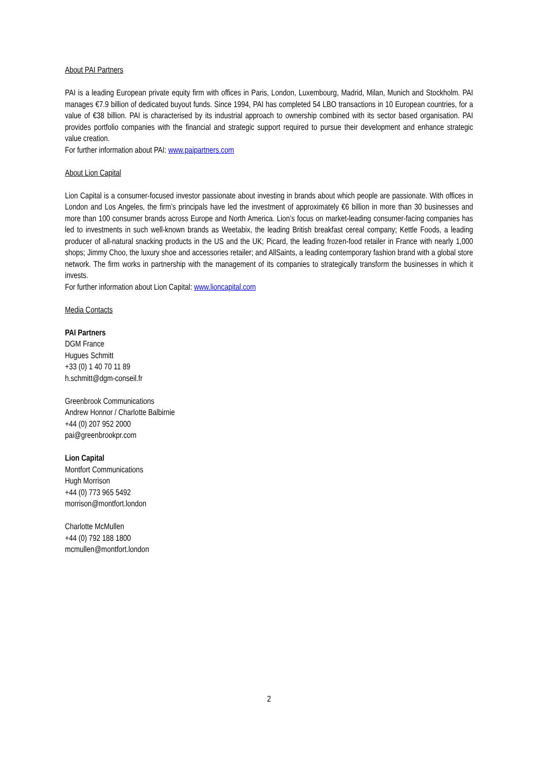About PAI Partners
PAI is a leading European private equity firm with offices in Paris, London, Luxembourg, Madrid, Milan, Munich and Stockholm. PAI manages €7.9 billion of dedicated buyout funds. Since 1994, PAI has completed 54 LBO transactions in 10 European countries, for a value of €38 billion. PAI is characterised by its industrial approach to ownership combined with its sector based organisation. PAI provides portfolio companies with the financial and strategic support required to pursue their development and enhance strategic value creation.
For further information about PAI: www.paipartners.com
About Lion Capital
Lion Capital is a consumer-focused investor passionate about investing in brands about which people are passionate. With offices in London and Los Angeles, the firm’s principals have led the investment of approximately €6 billion in more than 30 businesses and more than 100 consumer brands across Europe and North America. Lion’s focus on market-leading consumer-facing companies has led to investments in such well-known brands as Weetabix, the leading British breakfast cereal company; Kettle Foods, a leading producer of all-natural snacking products in the US and the UK; Picard, the leading frozen-food retailer in France with nearly 1,000 shops; Jimmy Choo, the luxury shoe and accessories retailer; and AllSaints, a leading contemporary fashion brand with a global store network. The firm works in partnership with the management of its companies to strategically transform the businesses in which it invests.
For further information about Lion Capital: www.lioncapital.com
Media Contacts
PAI Partners
DGM France
Hugues Schmitt
+33 (0) 1 40 70 11 89
h.schmitt@dgm-conseil.fr
Greenbrook Communications
Andrew Honnor / Charlotte Balbirnie
+44 (0) 207 952 2000
pai@greenbrookpr.com
Lion Capital
Montfort Communications
Hugh Morrison
+44 (0) 773 965 5492
morrison@montfort.london
Charlotte McMullen
+44 (0) 792 188 1800
mcmullen@montfort.london
2